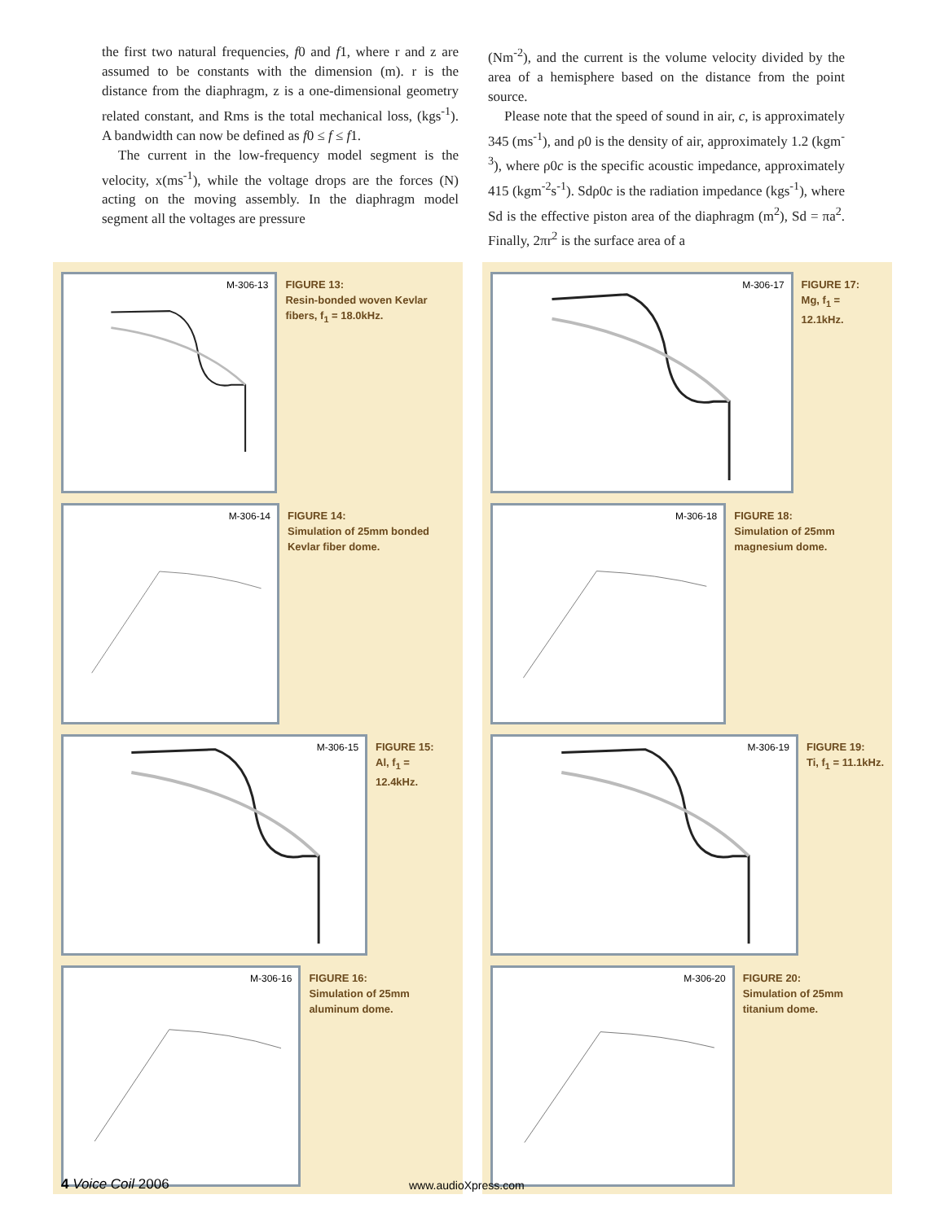the first two natural frequencies, f0 and f1, where r and z are assumed to be constants with the dimension (m). r is the distance from the diaphragm, z is a one-dimensional geometry related constant, and Rms is the total mechanical loss, (kgs<sup>-1</sup>). A bandwidth can now be defined as f0 ≤ f ≤ f1.
The current in the low-frequency model segment is the velocity, x(ms<sup>-1</sup>), while the voltage drops are the forces (N) acting on the moving assembly. In the diaphragm model segment all the voltages are pressure
(Nm<sup>-2</sup>), and the current is the volume velocity divided by the area of a hemisphere based on the distance from the point source.
Please note that the speed of sound in air, c, is approximately 345 (ms<sup>-1</sup>), and ρ0 is the density of air, approximately 1.2 (kgm<sup>-3</sup>), where ρ0c is the specific acoustic impedance, approximately 415 (kgm<sup>-2</sup>s<sup>-1</sup>). Sdρ0c is the radiation impedance (kgs<sup>-1</sup>), where Sd is the effective piston area of the diaphragm (m<sup>2</sup>), Sd = πa<sup>2</sup>. Finally, 2πr<sup>2</sup> is the surface area of a
M-306-13
FIGURE 13:
Resin-bonded woven Kevlar fibers, f<sub>1</sub> = 18.0kHz.
M-306-14
FIGURE 14:
Simulation of 25mm bonded Kevlar fiber dome.
M-306-15
FIGURE 15:
Al, f<sub>1</sub> = 12.4kHz.
M-306-16
FIGURE 16:
Simulation of 25mm aluminum dome.
M-306-17
FIGURE 17:
Mg, f<sub>1</sub> = 12.1kHz.
M-306-18
FIGURE 18:
Simulation of 25mm magnesium dome.
M-306-19
FIGURE 19:
Ti, f<sub>1</sub> = 11.1kHz.
M-306-20
FIGURE 20:
Simulation of 25mm titanium dome.
4 Voice Coil 2006 www.audioXpress.com